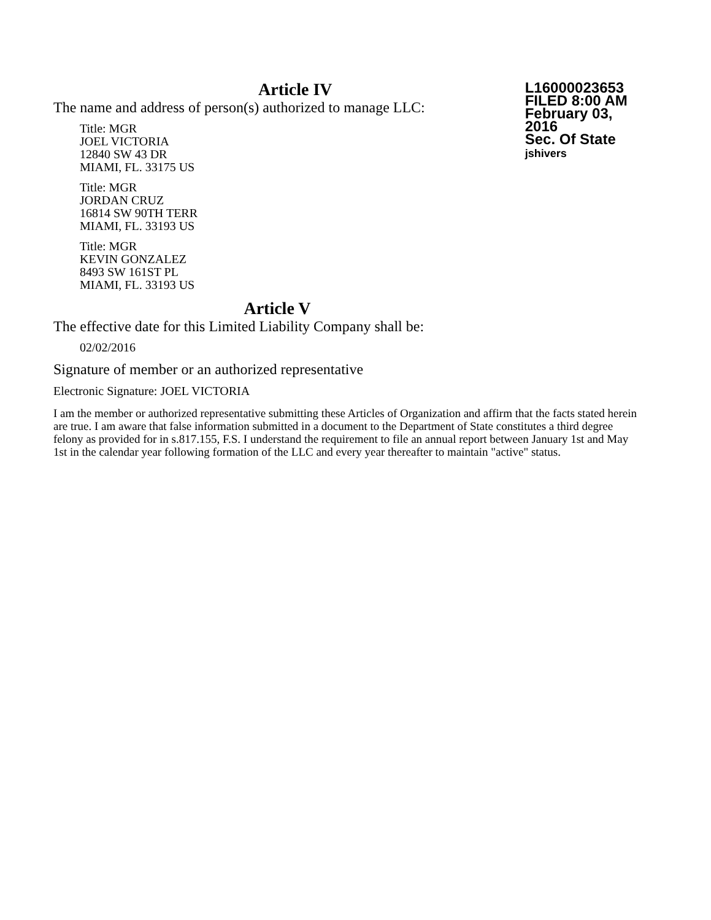Article IV
The name and address of person(s) authorized to manage LLC:
Title: MGR
JOEL VICTORIA
12840 SW 43 DR
MIAMI, FL. 33175 US
Title: MGR
JORDAN CRUZ
16814 SW 90TH TERR
MIAMI, FL. 33193 US
Title: MGR
KEVIN GONZALEZ
8493 SW 161ST PL
MIAMI, FL. 33193 US
L16000023653
FILED 8:00 AM
February 03, 2016
Sec. Of State
jshivers
Article V
The effective date for this Limited Liability Company shall be:
02/02/2016
Signature of member or an authorized representative
Electronic Signature: JOEL VICTORIA
I am the member or authorized representative submitting these Articles of Organization and affirm that the facts stated herein are true. I am aware that false information submitted in a document to the Department of State constitutes a third degree felony as provided for in s.817.155, F.S. I understand the requirement to file an annual report between January 1st and May 1st in the calendar year following formation of the LLC and every year thereafter to maintain "active" status.